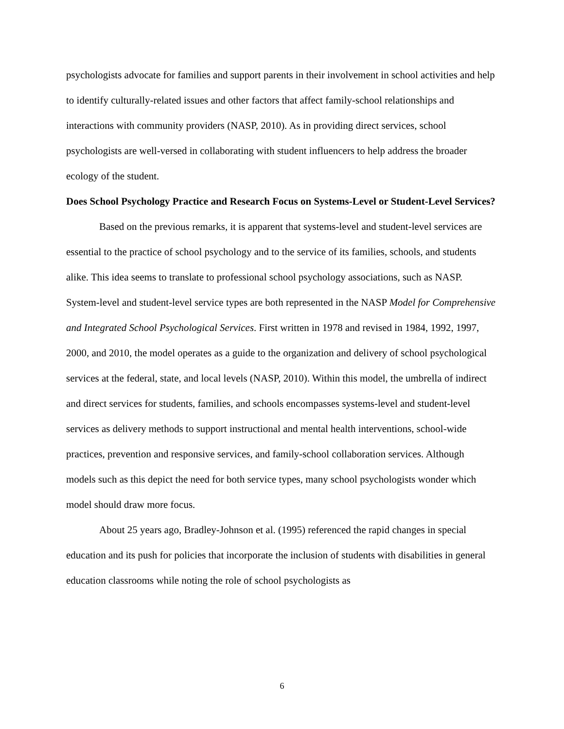psychologists advocate for families and support parents in their involvement in school activities and help to identify culturally-related issues and other factors that affect family-school relationships and interactions with community providers (NASP, 2010). As in providing direct services, school psychologists are well-versed in collaborating with student influencers to help address the broader ecology of the student.
Does School Psychology Practice and Research Focus on Systems-Level or Student-Level Services?
Based on the previous remarks, it is apparent that systems-level and student-level services are essential to the practice of school psychology and to the service of its families, schools, and students alike. This idea seems to translate to professional school psychology associations, such as NASP. System-level and student-level service types are both represented in the NASP Model for Comprehensive and Integrated School Psychological Services. First written in 1978 and revised in 1984, 1992, 1997, 2000, and 2010, the model operates as a guide to the organization and delivery of school psychological services at the federal, state, and local levels (NASP, 2010). Within this model, the umbrella of indirect and direct services for students, families, and schools encompasses systems-level and student-level services as delivery methods to support instructional and mental health interventions, school-wide practices, prevention and responsive services, and family-school collaboration services. Although models such as this depict the need for both service types, many school psychologists wonder which model should draw more focus.
About 25 years ago, Bradley-Johnson et al. (1995) referenced the rapid changes in special education and its push for policies that incorporate the inclusion of students with disabilities in general education classrooms while noting the role of school psychologists as
6